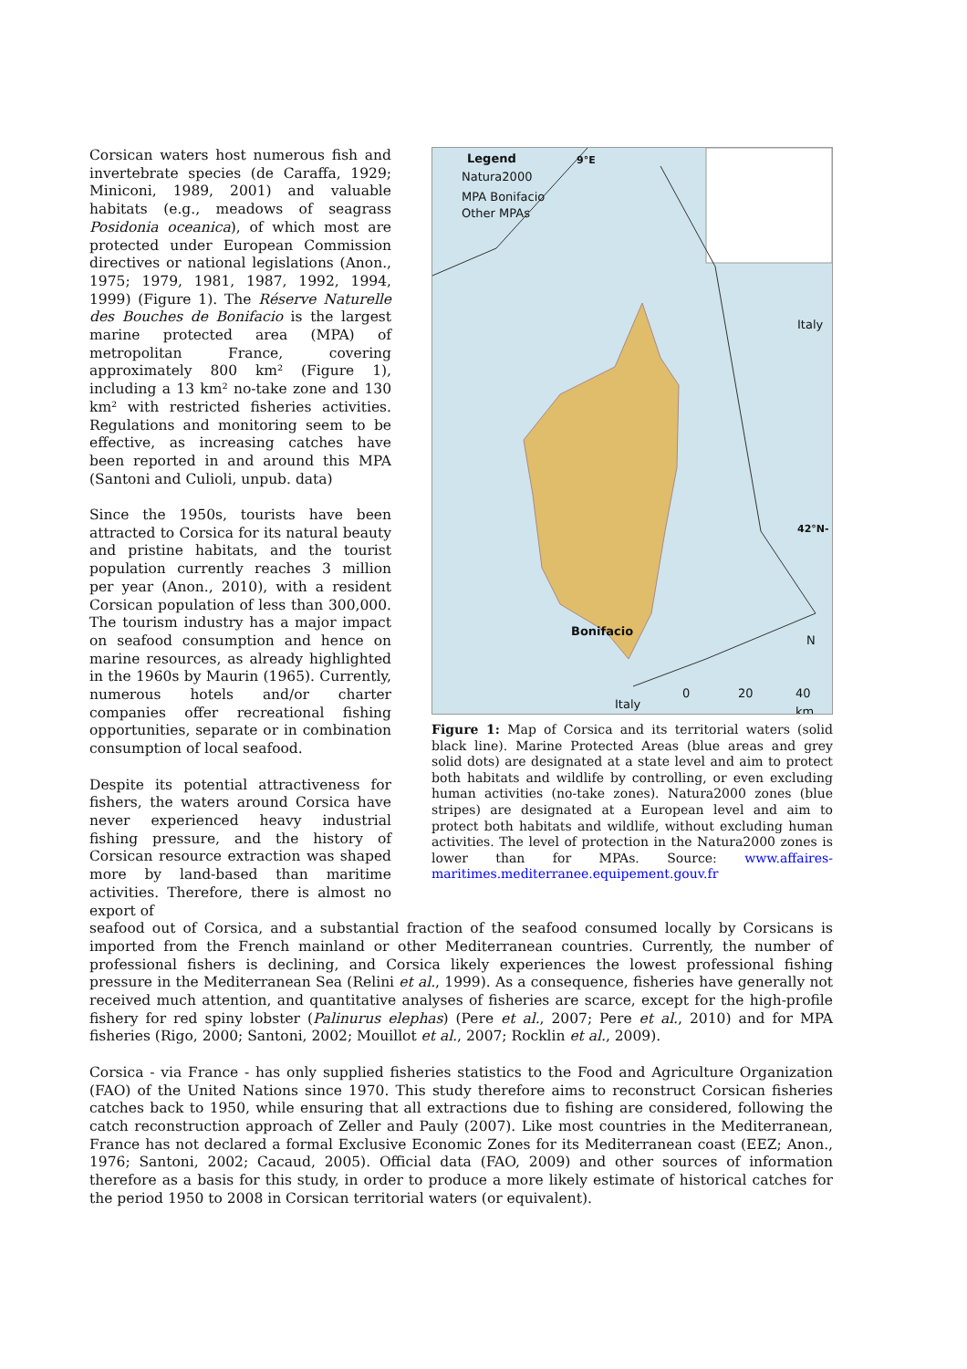Corsican waters host numerous fish and invertebrate species (de Caraffa, 1929; Miniconi, 1989, 2001) and valuable habitats (e.g., meadows of seagrass Posidonia oceanica), of which most are protected under European Commission directives or national legislations (Anon., 1975; 1979, 1981, 1987, 1992, 1994, 1999) (Figure 1). The Réserve Naturelle des Bouches de Bonifacio is the largest marine protected area (MPA) of metropolitan France, covering approximately 800 km² (Figure 1), including a 13 km² no-take zone and 130 km² with restricted fisheries activities. Regulations and monitoring seem to be effective, as increasing catches have been reported in and around this MPA (Santoni and Culioli, unpub. data)
Since the 1950s, tourists have been attracted to Corsica for its natural beauty and pristine habitats, and the tourist population currently reaches 3 million per year (Anon., 2010), with a resident Corsican population of less than 300,000. The tourism industry has a major impact on seafood consumption and hence on marine resources, as already highlighted in the 1960s by Maurin (1965). Currently, numerous hotels and/or charter companies offer recreational fishing opportunities, separate or in combination consumption of local seafood.
Despite its potential attractiveness for fishers, the waters around Corsica have never experienced heavy industrial fishing pressure, and the history of Corsican resource extraction was shaped more by land-based than maritime activities. Therefore, there is almost no export of
Legend 9°E
Natura2000
MPA Bonifacio
Other MPAs
Italy
42°N-
Bonifacio
N
Italy
0 20 40 km
Figure 1: Map of Corsica and its territorial waters (solid black line). Marine Protected Areas (blue areas and grey solid dots) are designated at a state level and aim to protect both habitats and wildlife by controlling, or even excluding human activities (no-take zones). Natura2000 zones (blue stripes) are designated at a European level and aim to protect both habitats and wildlife, without excluding human activities. The level of protection in the Natura2000 zones is lower than for MPAs. Source: www.affaires-maritimes.mediterranee.equipement.gouv.fr
seafood out of Corsica, and a substantial fraction of the seafood consumed locally by Corsicans is imported from the French mainland or other Mediterranean countries. Currently, the number of professional fishers is declining, and Corsica likely experiences the lowest professional fishing pressure in the Mediterranean Sea (Relini et al., 1999). As a consequence, fisheries have generally not received much attention, and quantitative analyses of fisheries are scarce, except for the high-profile fishery for red spiny lobster (Palinurus elephas) (Pere et al., 2007; Pere et al., 2010) and for MPA fisheries (Rigo, 2000; Santoni, 2002; Mouillot et al., 2007; Rocklin et al., 2009).
Corsica - via France - has only supplied fisheries statistics to the Food and Agriculture Organization (FAO) of the United Nations since 1970. This study therefore aims to reconstruct Corsican fisheries catches back to 1950, while ensuring that all extractions due to fishing are considered, following the catch reconstruction approach of Zeller and Pauly (2007). Like most countries in the Mediterranean, France has not declared a formal Exclusive Economic Zones for its Mediterranean coast (EEZ; Anon., 1976; Santoni, 2002; Cacaud, 2005). Official data (FAO, 2009) and other sources of information therefore as a basis for this study, in order to produce a more likely estimate of historical catches for the period 1950 to 2008 in Corsican territorial waters (or equivalent).